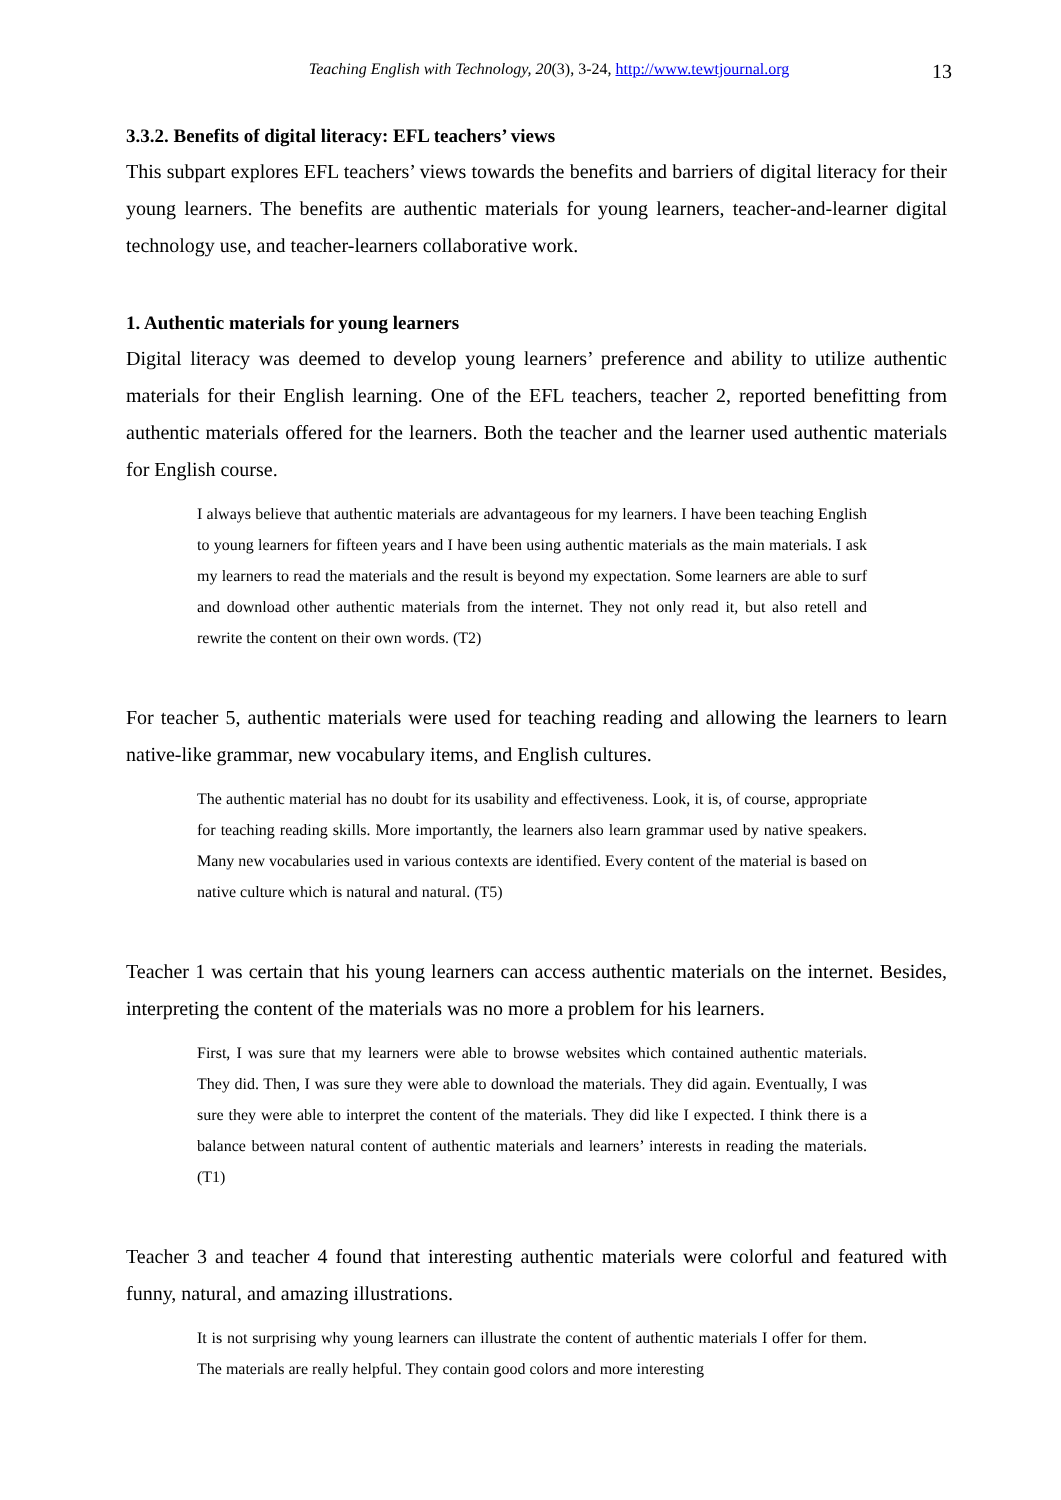Teaching English with Technology, 20(3), 3-24, http://www.tewtjournal.org 13
3.3.2. Benefits of digital literacy: EFL teachers’ views
This subpart explores EFL teachers’ views towards the benefits and barriers of digital literacy for their young learners. The benefits are authentic materials for young learners, teacher-and-learner digital technology use, and teacher-learners collaborative work.
1. Authentic materials for young learners
Digital literacy was deemed to develop young learners’ preference and ability to utilize authentic materials for their English learning. One of the EFL teachers, teacher 2, reported benefitting from authentic materials offered for the learners. Both the teacher and the learner used authentic materials for English course.
I always believe that authentic materials are advantageous for my learners. I have been teaching English to young learners for fifteen years and I have been using authentic materials as the main materials. I ask my learners to read the materials and the result is beyond my expectation. Some learners are able to surf and download other authentic materials from the internet. They not only read it, but also retell and rewrite the content on their own words. (T2)
For teacher 5, authentic materials were used for teaching reading and allowing the learners to learn native-like grammar, new vocabulary items, and English cultures.
The authentic material has no doubt for its usability and effectiveness. Look, it is, of course, appropriate for teaching reading skills. More importantly, the learners also learn grammar used by native speakers. Many new vocabularies used in various contexts are identified. Every content of the material is based on native culture which is natural and natural. (T5)
Teacher 1 was certain that his young learners can access authentic materials on the internet. Besides, interpreting the content of the materials was no more a problem for his learners.
First, I was sure that my learners were able to browse websites which contained authentic materials. They did. Then, I was sure they were able to download the materials. They did again. Eventually, I was sure they were able to interpret the content of the materials. They did like I expected. I think there is a balance between natural content of authentic materials and learners’ interests in reading the materials. (T1)
Teacher 3 and teacher 4 found that interesting authentic materials were colorful and featured with funny, natural, and amazing illustrations.
It is not surprising why young learners can illustrate the content of authentic materials I offer for them. The materials are really helpful. They contain good colors and more interesting